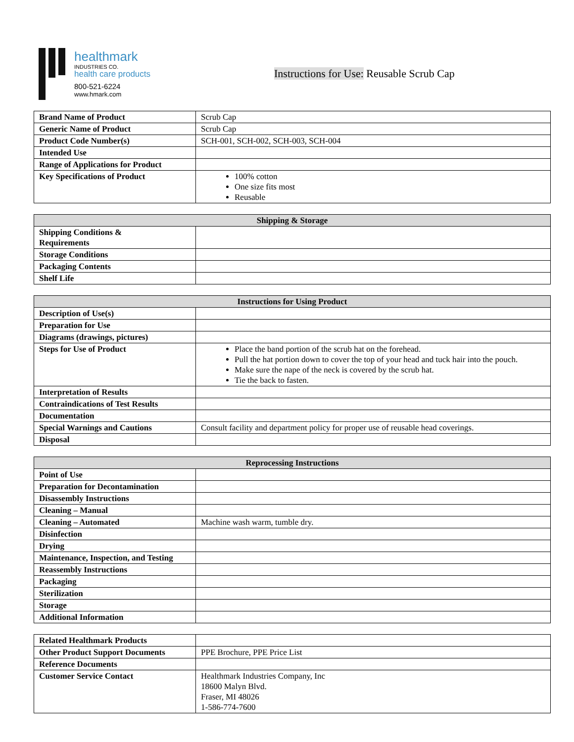healthmark
INDUSTRIES CO.
health care products
800-521-6224
www.hmark.com
Instructions for Use: Reusable Scrub Cap
| Brand Name of Product | Scrub Cap |
| Generic Name of Product | Scrub Cap |
| Product Code Number(s) | SCH-001, SCH-002, SCH-003, SCH-004 |
| Intended Use | |
| Range of Applications for Product | |
| Key Specifications of Product | 100% cotton One size fits most Reusable |
| Shipping & Storage | |
| --- | --- |
| Shipping Conditions & Requirements | |
| Storage Conditions | |
| Packaging Contents | |
| Shelf Life | |
| Instructions for Using Product | |
| --- | --- |
| Description of Use(s) | |
| Preparation for Use | |
| Diagrams (drawings, pictures) | |
| Steps for Use of Product | Place the band portion of the scrub hat on the forehead. Pull the hat portion down to cover the top of your head and tuck hair into the pouch. Make sure the nape of the neck is covered by the scrub hat. Tie the back to fasten. |
| Interpretation of Results | |
| Contraindications of Test Results | |
| Documentation | |
| Special Warnings and Cautions | Consult facility and department policy for proper use of reusable head coverings. |
| Disposal | |
| Reprocessing Instructions | |
| --- | --- |
| Point of Use | |
| Preparation for Decontamination | |
| Disassembly Instructions | |
| Cleaning – Manual | |
| Cleaning – Automated | Machine wash warm, tumble dry. |
| Disinfection | |
| Drying | |
| Maintenance, Inspection, and Testing | |
| Reassembly Instructions | |
| Packaging | |
| Sterilization | |
| Storage | |
| Additional Information | |
| Related Healthmark Products | |
| Other Product Support Documents | PPE Brochure, PPE Price List |
| Reference Documents | |
| Customer Service Contact | Healthmark Industries Company, Inc 18600 Malyn Blvd. Fraser, MI 48026 1-586-774-7600 |